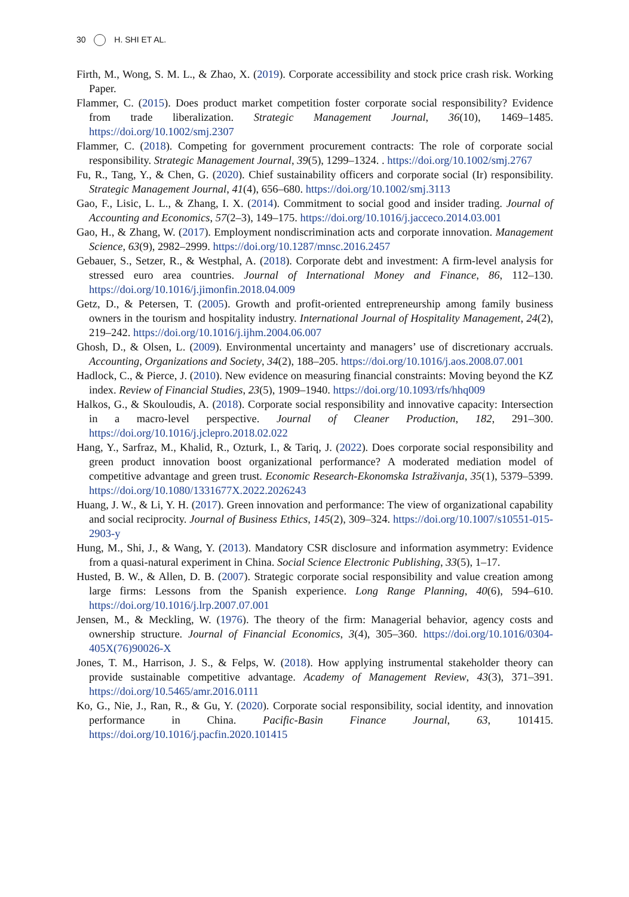30 H. SHI ET AL.
Firth, M., Wong, S. M. L., & Zhao, X. (2019). Corporate accessibility and stock price crash risk. Working Paper.
Flammer, C. (2015). Does product market competition foster corporate social responsibility? Evidence from trade liberalization. Strategic Management Journal, 36(10), 1469–1485. https://doi.org/10.1002/smj.2307
Flammer, C. (2018). Competing for government procurement contracts: The role of corporate social responsibility. Strategic Management Journal, 39(5), 1299–1324. . https://doi.org/10.1002/smj.2767
Fu, R., Tang, Y., & Chen, G. (2020). Chief sustainability officers and corporate social (Ir) responsibility. Strategic Management Journal, 41(4), 656–680. https://doi.org/10.1002/smj.3113
Gao, F., Lisic, L. L., & Zhang, I. X. (2014). Commitment to social good and insider trading. Journal of Accounting and Economics, 57(2–3), 149–175. https://doi.org/10.1016/j.jacceco.2014.03.001
Gao, H., & Zhang, W. (2017). Employment nondiscrimination acts and corporate innovation. Management Science, 63(9), 2982–2999. https://doi.org/10.1287/mnsc.2016.2457
Gebauer, S., Setzer, R., & Westphal, A. (2018). Corporate debt and investment: A firm-level analysis for stressed euro area countries. Journal of International Money and Finance, 86, 112–130. https://doi.org/10.1016/j.jimonfin.2018.04.009
Getz, D., & Petersen, T. (2005). Growth and profit-oriented entrepreneurship among family business owners in the tourism and hospitality industry. International Journal of Hospitality Management, 24(2), 219–242. https://doi.org/10.1016/j.ijhm.2004.06.007
Ghosh, D., & Olsen, L. (2009). Environmental uncertainty and managers’ use of discretionary accruals. Accounting, Organizations and Society, 34(2), 188–205. https://doi.org/10.1016/j.aos.2008.07.001
Hadlock, C., & Pierce, J. (2010). New evidence on measuring financial constraints: Moving beyond the KZ index. Review of Financial Studies, 23(5), 1909–1940. https://doi.org/10.1093/rfs/hhq009
Halkos, G., & Skouloudis, A. (2018). Corporate social responsibility and innovative capacity: Intersection in a macro-level perspective. Journal of Cleaner Production, 182, 291–300. https://doi.org/10.1016/j.jclepro.2018.02.022
Hang, Y., Sarfraz, M., Khalid, R., Ozturk, I., & Tariq, J. (2022). Does corporate social responsibility and green product innovation boost organizational performance? A moderated mediation model of competitive advantage and green trust. Economic Research-Ekonomska Istraživanja, 35(1), 5379–5399. https://doi.org/10.1080/1331677X.2022.2026243
Huang, J. W., & Li, Y. H. (2017). Green innovation and performance: The view of organizational capability and social reciprocity. Journal of Business Ethics, 145(2), 309–324. https://doi.org/10.1007/s10551-015-2903-y
Hung, M., Shi, J., & Wang, Y. (2013). Mandatory CSR disclosure and information asymmetry: Evidence from a quasi-natural experiment in China. Social Science Electronic Publishing, 33(5), 1–17.
Husted, B. W., & Allen, D. B. (2007). Strategic corporate social responsibility and value creation among large firms: Lessons from the Spanish experience. Long Range Planning, 40(6), 594–610. https://doi.org/10.1016/j.lrp.2007.07.001
Jensen, M., & Meckling, W. (1976). The theory of the firm: Managerial behavior, agency costs and ownership structure. Journal of Financial Economics, 3(4), 305–360. https://doi.org/10.1016/0304-405X(76)90026-X
Jones, T. M., Harrison, J. S., & Felps, W. (2018). How applying instrumental stakeholder theory can provide sustainable competitive advantage. Academy of Management Review, 43(3), 371–391. https://doi.org/10.5465/amr.2016.0111
Ko, G., Nie, J., Ran, R., & Gu, Y. (2020). Corporate social responsibility, social identity, and innovation performance in China. Pacific-Basin Finance Journal, 63, 101415. https://doi.org/10.1016/j.pacfin.2020.101415